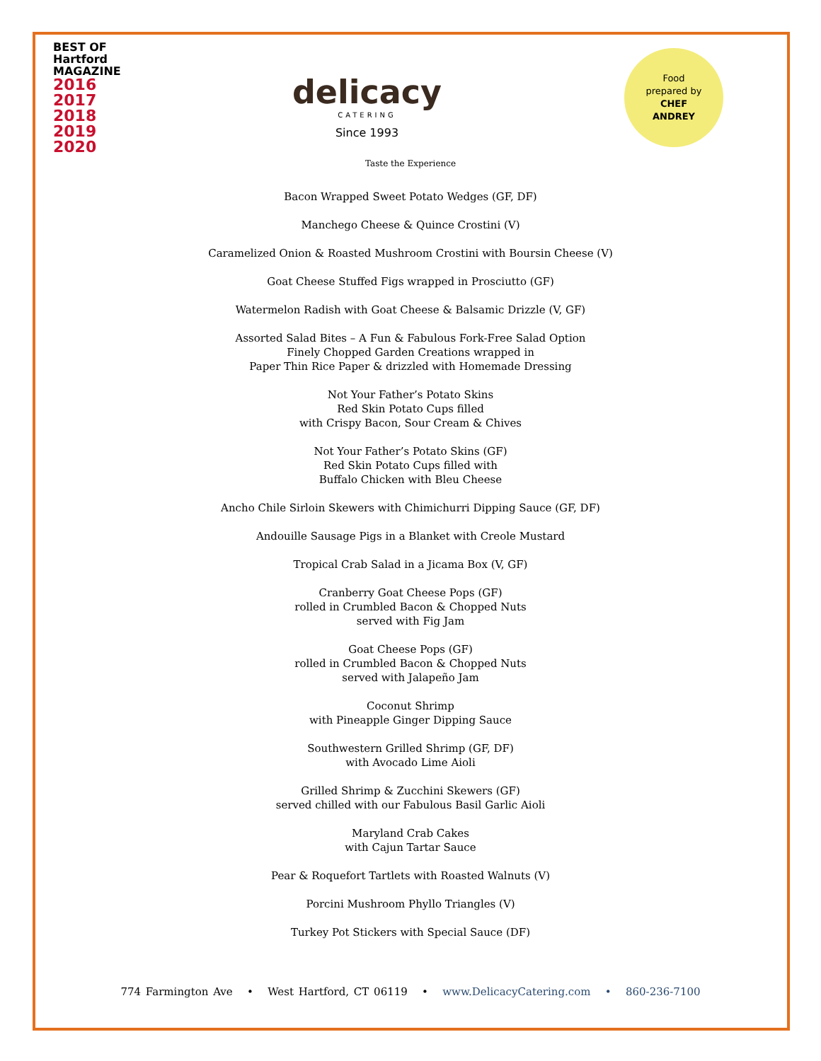BEST OF
Hartford
MAGAZINE
2016
2017
2018
2019
2020
delicacy
CATERING
Since 1993
Food
prepared by
CHEF
ANDREY
Taste the Experience
Bacon Wrapped Sweet Potato Wedges (GF, DF)
Manchego Cheese & Quince Crostini (V)
Caramelized Onion & Roasted Mushroom Crostini with Boursin Cheese (V)
Goat Cheese Stuffed Figs wrapped in Prosciutto (GF)
Watermelon Radish with Goat Cheese & Balsamic Drizzle (V, GF)
Assorted Salad Bites – A Fun & Fabulous Fork-Free Salad Option
Finely Chopped Garden Creations wrapped in
Paper Thin Rice Paper & drizzled with Homemade Dressing
Not Your Father’s Potato Skins
Red Skin Potato Cups filled
with Crispy Bacon, Sour Cream & Chives
Not Your Father’s Potato Skins (GF)
Red Skin Potato Cups filled with
Buffalo Chicken with Bleu Cheese
Ancho Chile Sirloin Skewers with Chimichurri Dipping Sauce (GF, DF)
Andouille Sausage Pigs in a Blanket with Creole Mustard
Tropical Crab Salad in a Jicama Box (V, GF)
Cranberry Goat Cheese Pops (GF)
rolled in Crumbled Bacon & Chopped Nuts
served with Fig Jam
Goat Cheese Pops (GF)
rolled in Crumbled Bacon & Chopped Nuts
served with Jalapeño Jam
Coconut Shrimp
with Pineapple Ginger Dipping Sauce
Southwestern Grilled Shrimp (GF, DF)
with Avocado Lime Aioli
Grilled Shrimp & Zucchini Skewers (GF)
served chilled with our Fabulous Basil Garlic Aioli
Maryland Crab Cakes
with Cajun Tartar Sauce
Pear & Roquefort Tartlets with Roasted Walnuts (V)
Porcini Mushroom Phyllo Triangles (V)
Turkey Pot Stickers with Special Sauce (DF)
774 Farmington Ave • West Hartford, CT 06119 • www.DelicacyCatering.com • 860-236-7100